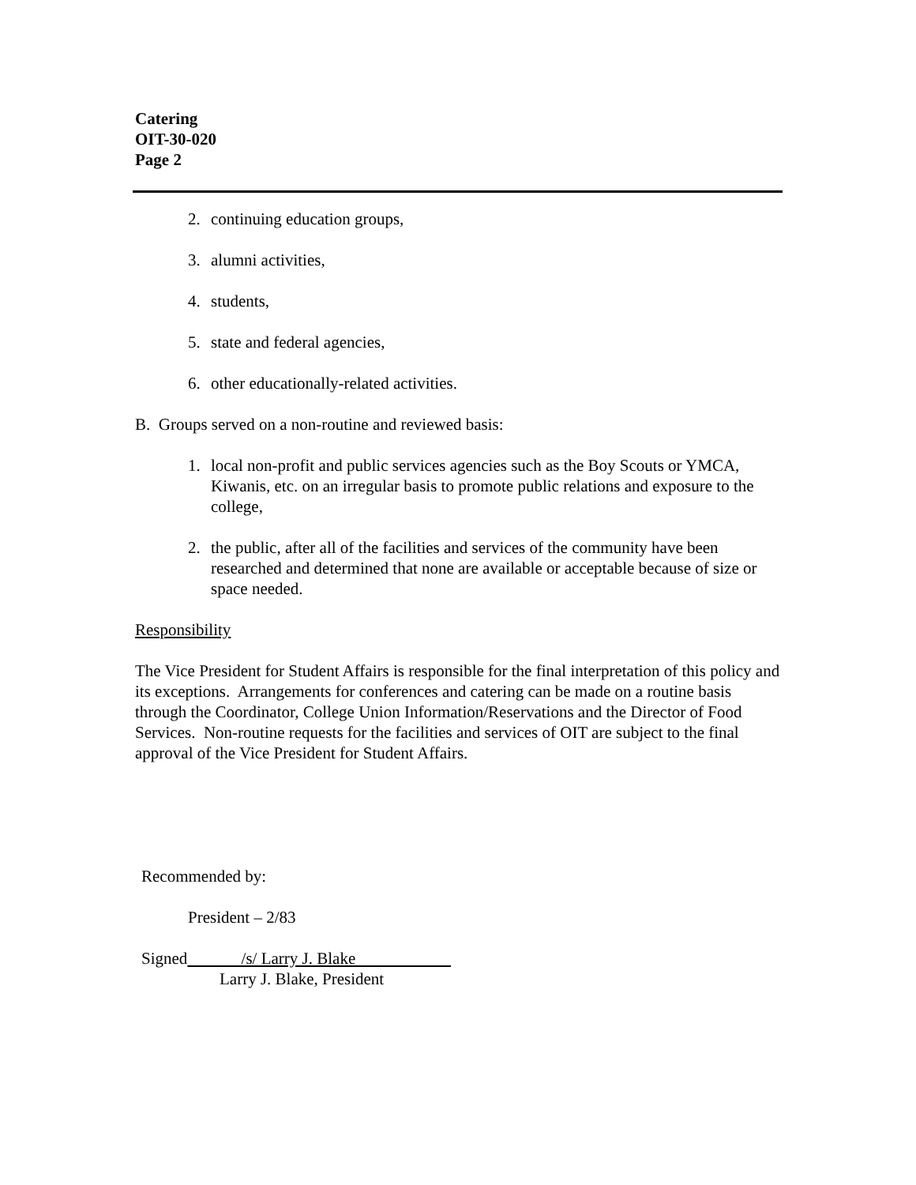Catering
OIT-30-020
Page 2
2. continuing education groups,
3. alumni activities,
4. students,
5. state and federal agencies,
6. other educationally-related activities.
B. Groups served on a non-routine and reviewed basis:
1. local non-profit and public services agencies such as the Boy Scouts or YMCA, Kiwanis, etc. on an irregular basis to promote public relations and exposure to the college,
2. the public, after all of the facilities and services of the community have been researched and determined that none are available or acceptable because of size or space needed.
Responsibility
The Vice President for Student Affairs is responsible for the final interpretation of this policy and its exceptions. Arrangements for conferences and catering can be made on a routine basis through the Coordinator, College Union Information/Reservations and the Director of Food Services. Non-routine requests for the facilities and services of OIT are subject to the final approval of the Vice President for Student Affairs.
Recommended by:
President – 2/83
Signed /s/ Larry J. Blake
Larry J. Blake, President